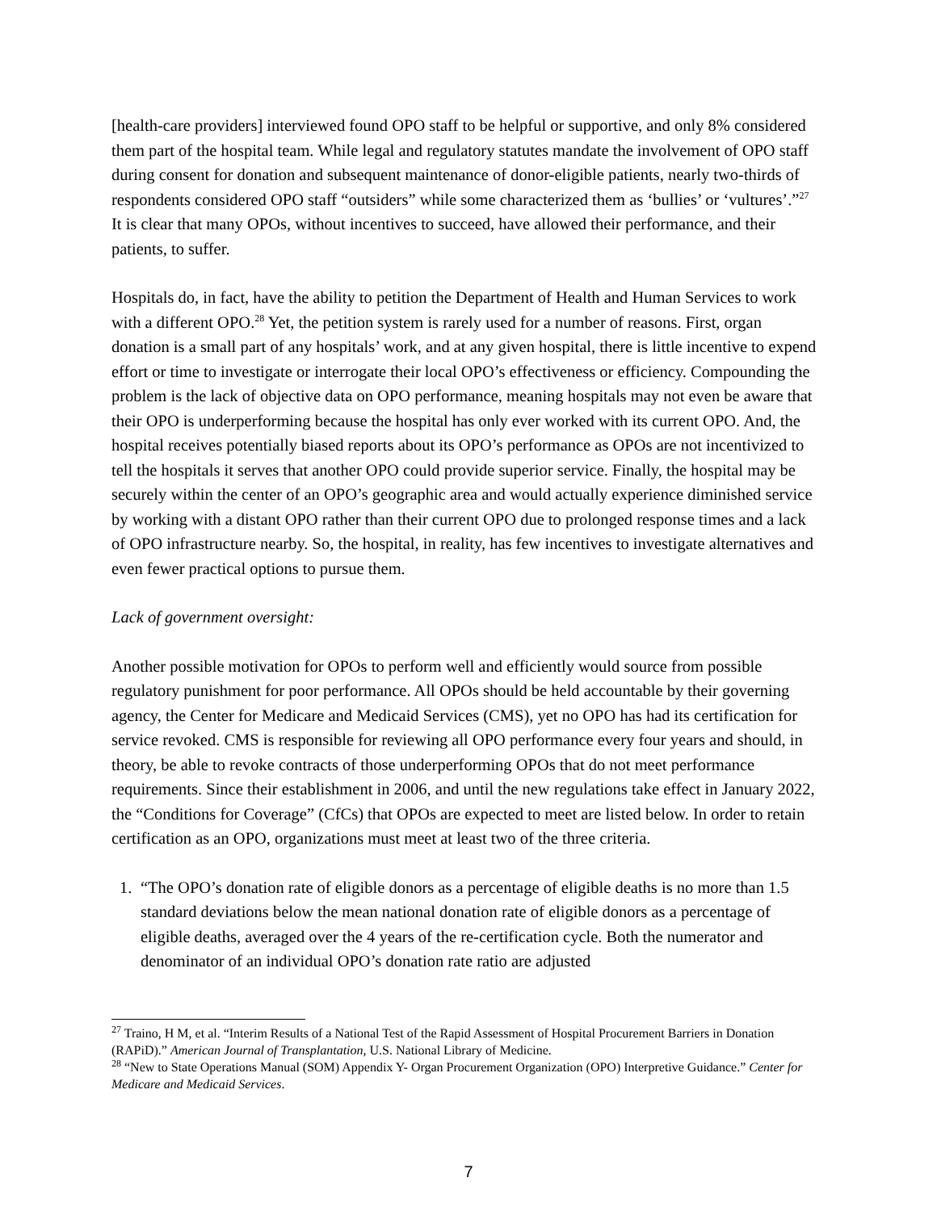[health-care providers] interviewed found OPO staff to be helpful or supportive, and only 8% considered them part of the hospital team. While legal and regulatory statutes mandate the involvement of OPO staff during consent for donation and subsequent maintenance of donor-eligible patients, nearly two-thirds of respondents considered OPO staff “outsiders” while some characterized them as ‘bullies’ or ‘vultures’.”<sup>27</sup> It is clear that many OPOs, without incentives to succeed, have allowed their performance, and their patients, to suffer.
Hospitals do, in fact, have the ability to petition the Department of Health and Human Services to work with a different OPO.<sup>28</sup> Yet, the petition system is rarely used for a number of reasons. First, organ donation is a small part of any hospitals’ work, and at any given hospital, there is little incentive to expend effort or time to investigate or interrogate their local OPO’s effectiveness or efficiency. Compounding the problem is the lack of objective data on OPO performance, meaning hospitals may not even be aware that their OPO is underperforming because the hospital has only ever worked with its current OPO. And, the hospital receives potentially biased reports about its OPO’s performance as OPOs are not incentivized to tell the hospitals it serves that another OPO could provide superior service. Finally, the hospital may be securely within the center of an OPO’s geographic area and would actually experience diminished service by working with a distant OPO rather than their current OPO due to prolonged response times and a lack of OPO infrastructure nearby. So, the hospital, in reality, has few incentives to investigate alternatives and even fewer practical options to pursue them.
Lack of government oversight:
Another possible motivation for OPOs to perform well and efficiently would source from possible regulatory punishment for poor performance. All OPOs should be held accountable by their governing agency, the Center for Medicare and Medicaid Services (CMS), yet no OPO has had its certification for service revoked. CMS is responsible for reviewing all OPO performance every four years and should, in theory, be able to revoke contracts of those underperforming OPOs that do not meet performance requirements. Since their establishment in 2006, and until the new regulations take effect in January 2022, the “Conditions for Coverage” (CfCs) that OPOs are expected to meet are listed below. In order to retain certification as an OPO, organizations must meet at least two of the three criteria.
1. “The OPO’s donation rate of eligible donors as a percentage of eligible deaths is no more than 1.5 standard deviations below the mean national donation rate of eligible donors as a percentage of eligible deaths, averaged over the 4 years of the re-certification cycle. Both the numerator and denominator of an individual OPO’s donation rate ratio are adjusted
<sup>27</sup> Traino, H M, et al. “Interim Results of a National Test of the Rapid Assessment of Hospital Procurement Barriers in Donation (RAPiD).” American Journal of Transplantation, U.S. National Library of Medicine.
<sup>28</sup> “New to State Operations Manual (SOM) Appendix Y- Organ Procurement Organization (OPO) Interpretive Guidance.” Center for Medicare and Medicaid Services.
7